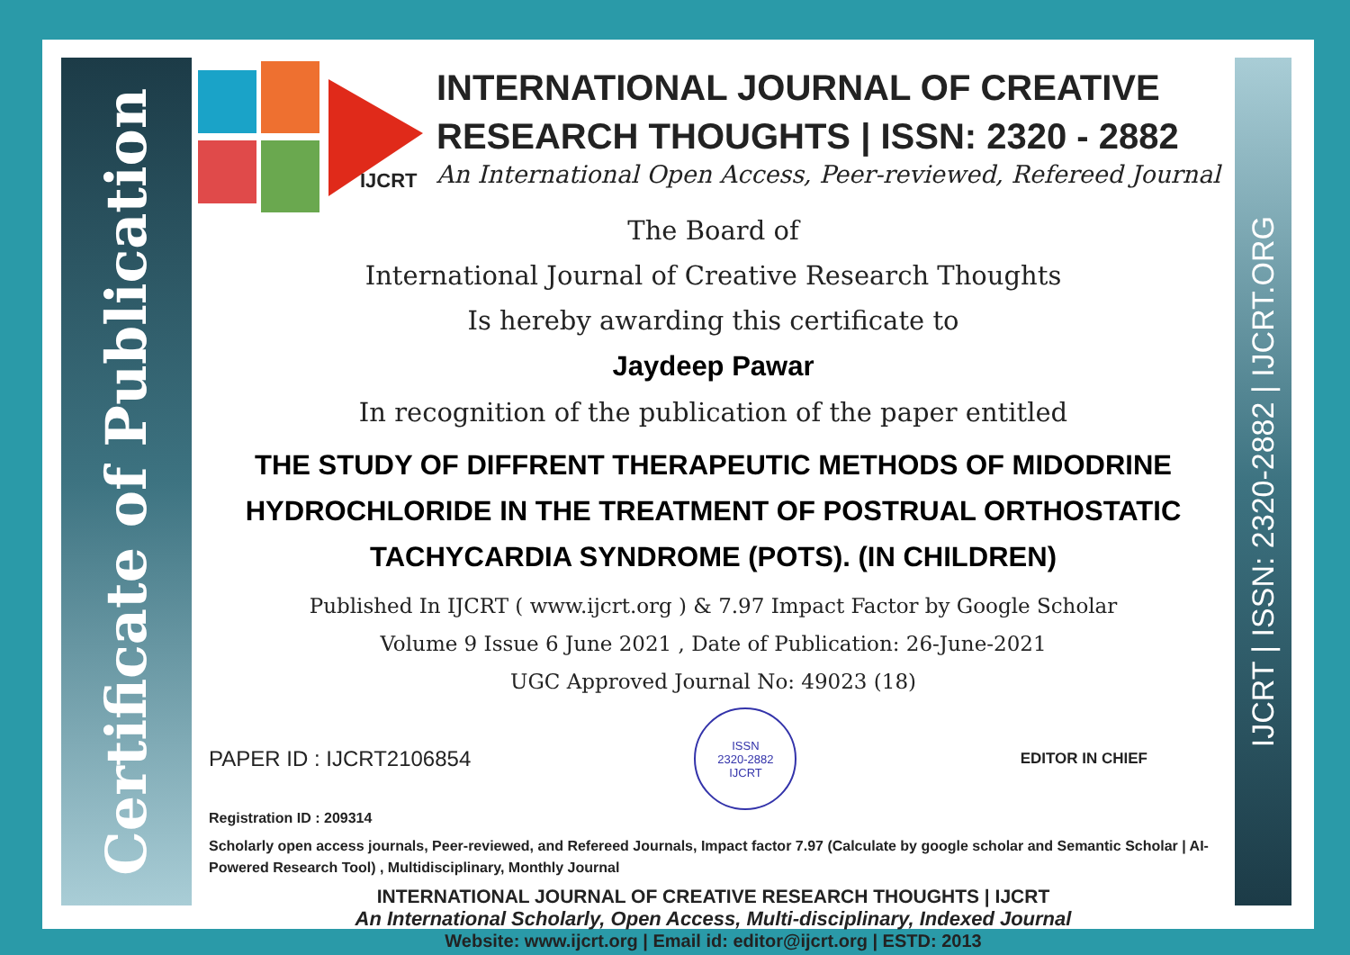Certificate of Publication
IJCRT | ISSN: 2320-2882 | IJCRT.ORG
IJCRT
INTERNATIONAL JOURNAL OF CREATIVE
RESEARCH THOUGHTS | ISSN: 2320 - 2882
An International Open Access, Peer-reviewed, Refereed Journal
The Board of
International Journal of Creative Research Thoughts
Is hereby awarding this certificate to
Jaydeep Pawar
In recognition of the publication of the paper entitled
THE STUDY OF DIFFRENT THERAPEUTIC METHODS OF MIDODRINE HYDROCHLORIDE IN THE TREATMENT OF POSTRUAL ORTHOSTATIC TACHYCARDIA SYNDROME (POTS). (IN CHILDREN)
Published In IJCRT ( www.ijcrt.org ) & 7.97 Impact Factor by Google Scholar
Volume 9 Issue 6 June 2021 , Date of Publication: 26-June-2021
UGC Approved Journal No: 49023 (18)
PAPER ID : IJCRT2106854
ISSN
2320-2882
IJCRT
EDITOR IN CHIEF
Registration ID : 209314
Scholarly open access journals, Peer-reviewed, and Refereed Journals, Impact factor 7.97 (Calculate by google scholar and Semantic Scholar | AI-Powered Research Tool) , Multidisciplinary, Monthly Journal
INTERNATIONAL JOURNAL OF CREATIVE RESEARCH THOUGHTS | IJCRT
An International Scholarly, Open Access, Multi-disciplinary, Indexed Journal
Website: www.ijcrt.org | Email id: editor@ijcrt.org | ESTD: 2013